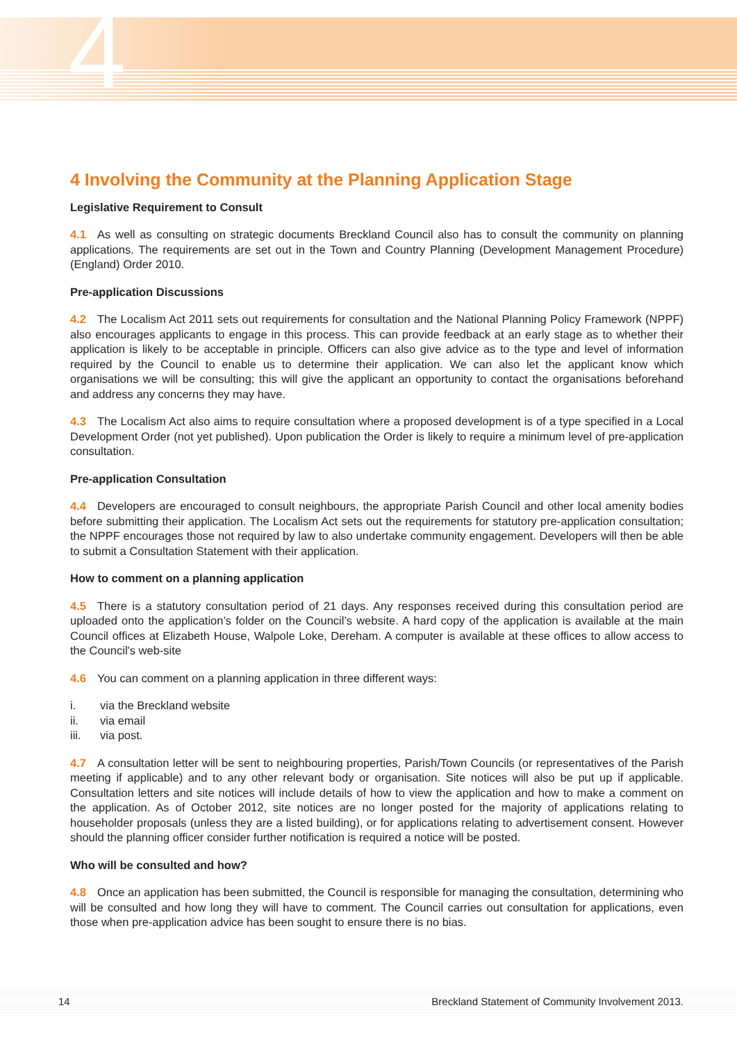4
4 Involving the Community at the Planning Application Stage
Legislative Requirement to Consult
4.1 As well as consulting on strategic documents Breckland Council also has to consult the community on planning applications. The requirements are set out in the Town and Country Planning (Development Management Procedure) (England) Order 2010.
Pre-application Discussions
4.2 The Localism Act 2011 sets out requirements for consultation and the National Planning Policy Framework (NPPF) also encourages applicants to engage in this process. This can provide feedback at an early stage as to whether their application is likely to be acceptable in principle. Officers can also give advice as to the type and level of information required by the Council to enable us to determine their application. We can also let the applicant know which organisations we will be consulting; this will give the applicant an opportunity to contact the organisations beforehand and address any concerns they may have.
4.3 The Localism Act also aims to require consultation where a proposed development is of a type specified in a Local Development Order (not yet published). Upon publication the Order is likely to require a minimum level of pre-application consultation.
Pre-application Consultation
4.4 Developers are encouraged to consult neighbours, the appropriate Parish Council and other local amenity bodies before submitting their application. The Localism Act sets out the requirements for statutory pre-application consultation; the NPPF encourages those not required by law to also undertake community engagement. Developers will then be able to submit a Consultation Statement with their application.
How to comment on a planning application
4.5 There is a statutory consultation period of 21 days. Any responses received during this consultation period are uploaded onto the application’s folder on the Council’s website. A hard copy of the application is available at the main Council offices at Elizabeth House, Walpole Loke, Dereham. A computer is available at these offices to allow access to the Council's web-site
4.6 You can comment on a planning application in three different ways:
i. via the Breckland website
ii. via email
iii. via post.
4.7 A consultation letter will be sent to neighbouring properties, Parish/Town Councils (or representatives of the Parish meeting if applicable) and to any other relevant body or organisation. Site notices will also be put up if applicable. Consultation letters and site notices will include details of how to view the application and how to make a comment on the application. As of October 2012, site notices are no longer posted for the majority of applications relating to householder proposals (unless they are a listed building), or for applications relating to advertisement consent. However should the planning officer consider further notification is required a notice will be posted.
Who will be consulted and how?
4.8 Once an application has been submitted, the Council is responsible for managing the consultation, determining who will be consulted and how long they will have to comment. The Council carries out consultation for applications, even those when pre-application advice has been sought to ensure there is no bias.
14 Breckland Statement of Community Involvement 2013.